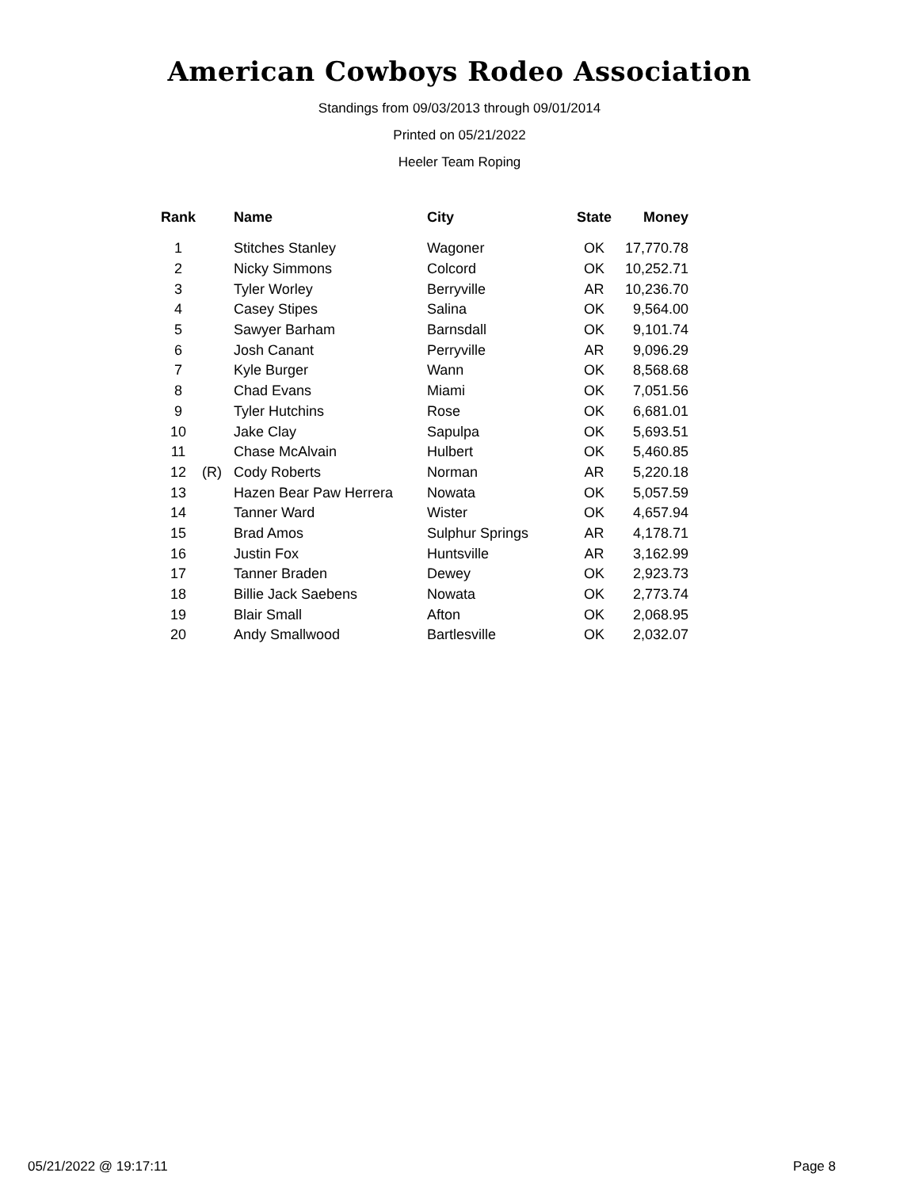American Cowboys Rodeo Association
Standings from 09/03/2013 through 09/01/2014
Printed on 05/21/2022
Heeler Team Roping
| Rank | | Name | City | State | Money |
| --- | --- | --- | --- | --- | --- |
| 1 | | Stitches Stanley | Wagoner | OK | 17,770.78 |
| 2 | | Nicky Simmons | Colcord | OK | 10,252.71 |
| 3 | | Tyler Worley | Berryville | AR | 10,236.70 |
| 4 | | Casey Stipes | Salina | OK | 9,564.00 |
| 5 | | Sawyer Barham | Barnsdall | OK | 9,101.74 |
| 6 | | Josh Canant | Perryville | AR | 9,096.29 |
| 7 | | Kyle Burger | Wann | OK | 8,568.68 |
| 8 | | Chad Evans | Miami | OK | 7,051.56 |
| 9 | | Tyler Hutchins | Rose | OK | 6,681.01 |
| 10 | | Jake Clay | Sapulpa | OK | 5,693.51 |
| 11 | | Chase McAlvain | Hulbert | OK | 5,460.85 |
| 12 | (R) | Cody Roberts | Norman | AR | 5,220.18 |
| 13 | | Hazen Bear Paw Herrera | Nowata | OK | 5,057.59 |
| 14 | | Tanner Ward | Wister | OK | 4,657.94 |
| 15 | | Brad Amos | Sulphur Springs | AR | 4,178.71 |
| 16 | | Justin Fox | Huntsville | AR | 3,162.99 |
| 17 | | Tanner Braden | Dewey | OK | 2,923.73 |
| 18 | | Billie Jack Saebens | Nowata | OK | 2,773.74 |
| 19 | | Blair Small | Afton | OK | 2,068.95 |
| 20 | | Andy Smallwood | Bartlesville | OK | 2,032.07 |
05/21/2022 @ 19:17:11 Page 8